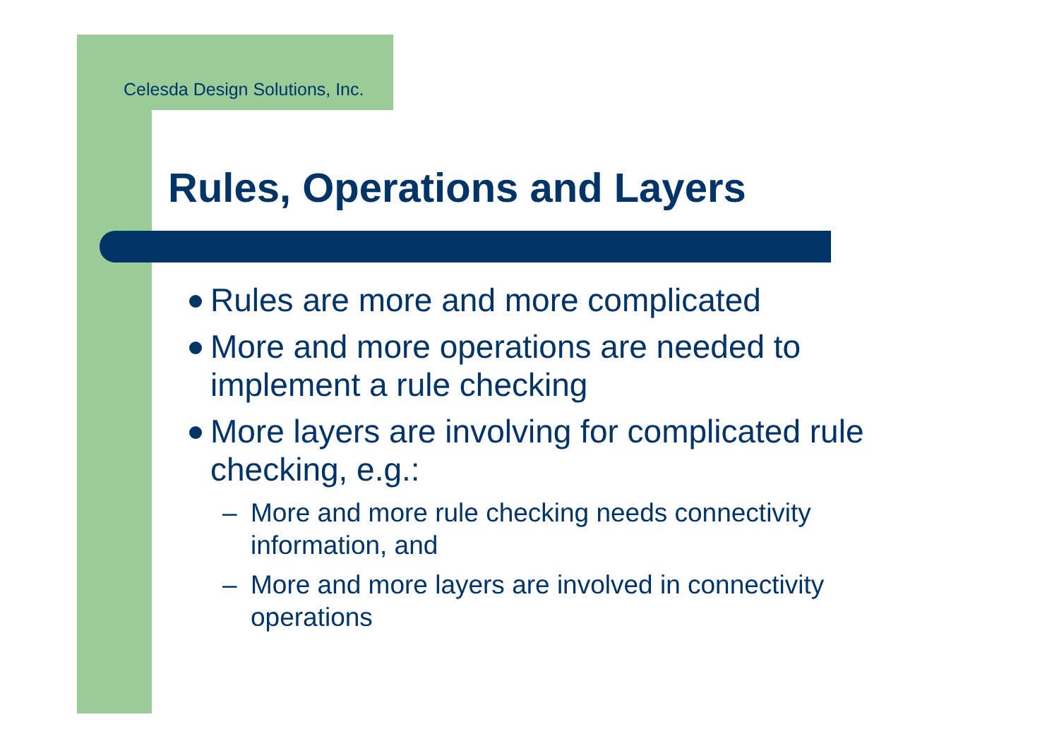Celesda Design Solutions, Inc.
Rules, Operations and Layers
Rules are more and more complicated
More and more operations are needed to implement a rule checking
More layers are involving for complicated rule checking, e.g.:
– More and more rule checking needs connectivity information, and
– More and more layers are involved in connectivity operations